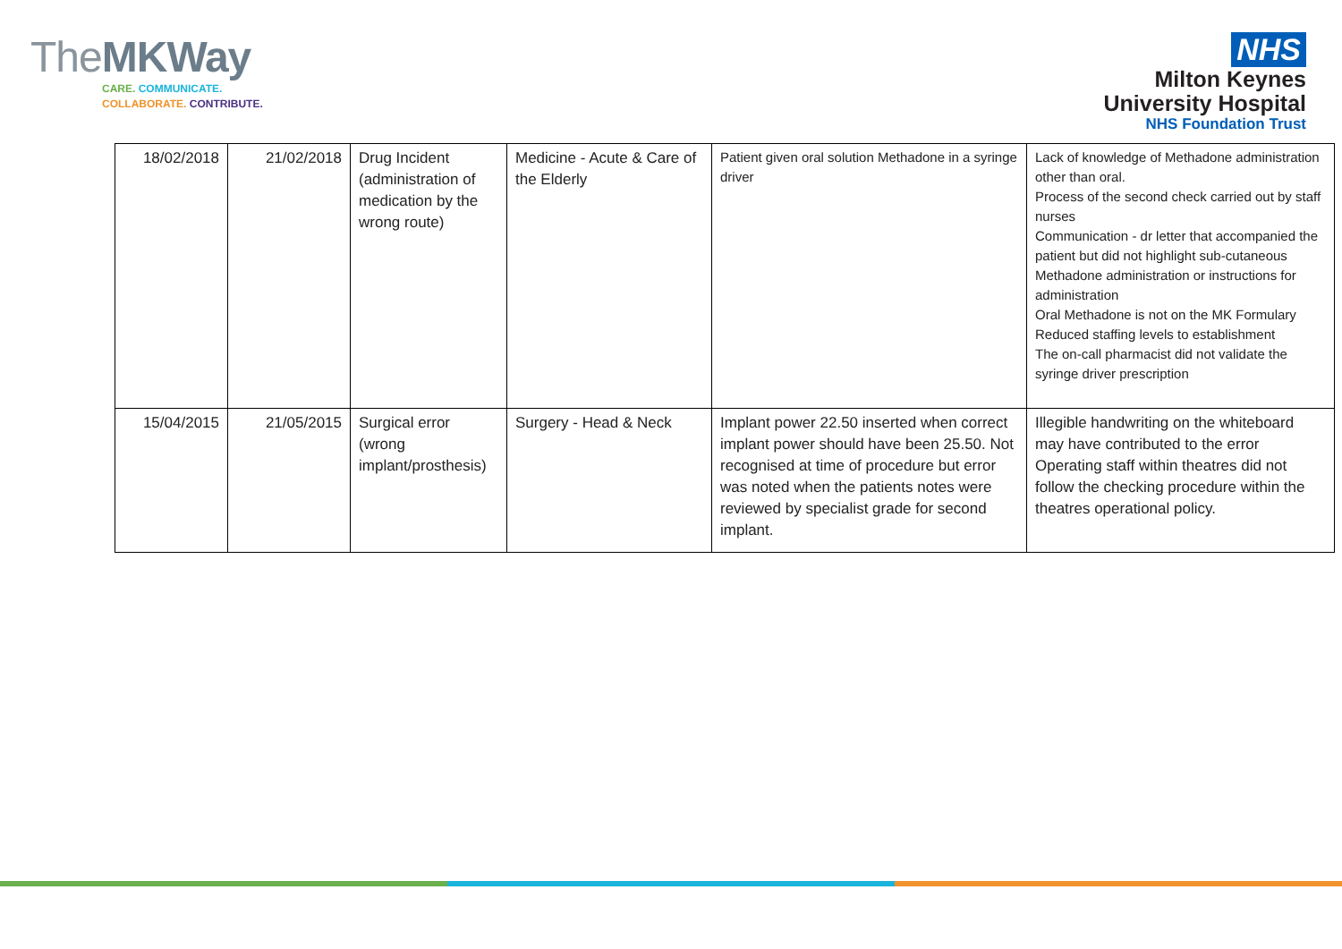TheMK Way
CARE. COMMUNICATE.
COLLABORATE. CONTRIBUTE.
NHS
Milton Keynes
University Hospital
NHS Foundation Trust
| 18/02/2018 | 21/02/2018 | Drug Incident (administration of medication by the wrong route) | Medicine - Acute & Care of the Elderly | Patient given oral solution Methadone in a syringe driver | Lack of knowledge of Methadone administration other than oral. Process of the second check carried out by staff nurses Communication - dr letter that accompanied the patient but did not highlight sub-cutaneous Methadone administration or instructions for administration Oral Methadone is not on the MK Formulary Reduced staffing levels to establishment The on-call pharmacist did not validate the syringe driver prescription |
| 15/04/2015 | 21/05/2015 | Surgical error (wrong implant/prosthesis) | Surgery - Head & Neck | Implant power 22.50 inserted when correct implant power should have been 25.50. Not recognised at time of procedure but error was noted when the patients notes were reviewed by specialist grade for second implant. | Illegible handwriting on the whiteboard may have contributed to the error Operating staff within theatres did not follow the checking procedure within the theatres operational policy. |